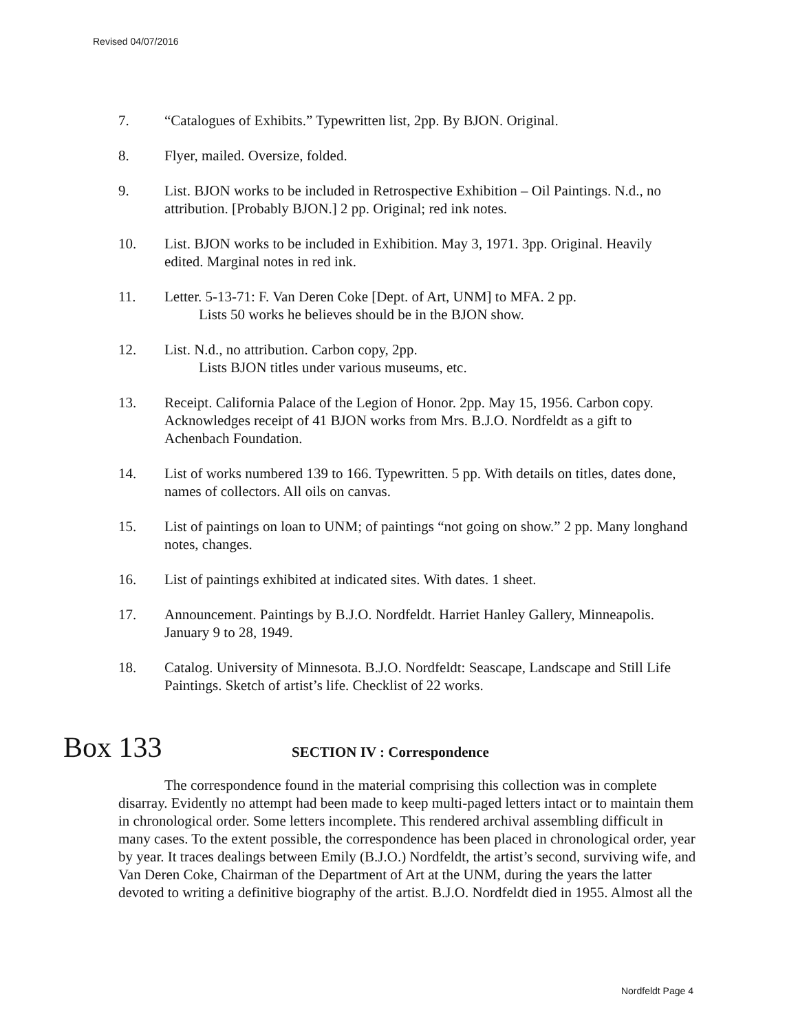Revised 04/07/2016
7. “Catalogues of Exhibits.” Typewritten list, 2pp. By BJON. Original.
8. Flyer, mailed. Oversize, folded.
9. List. BJON works to be included in Retrospective Exhibition – Oil Paintings. N.d., no attribution. [Probably BJON.] 2 pp. Original; red ink notes.
10. List. BJON works to be included in Exhibition. May 3, 1971. 3pp. Original. Heavily edited. Marginal notes in red ink.
11. Letter. 5-13-71: F. Van Deren Coke [Dept. of Art, UNM] to MFA. 2 pp.
Lists 50 works he believes should be in the BJON show.
12. List. N.d., no attribution. Carbon copy, 2pp.
Lists BJON titles under various museums, etc.
13. Receipt. California Palace of the Legion of Honor. 2pp. May 15, 1956. Carbon copy. Acknowledges receipt of 41 BJON works from Mrs. B.J.O. Nordfeldt as a gift to Achenbach Foundation.
14. List of works numbered 139 to 166. Typewritten. 5 pp. With details on titles, dates done, names of collectors. All oils on canvas.
15. List of paintings on loan to UNM; of paintings “not going on show.” 2 pp. Many longhand notes, changes.
16. List of paintings exhibited at indicated sites. With dates. 1 sheet.
17. Announcement. Paintings by B.J.O. Nordfeldt. Harriet Hanley Gallery, Minneapolis. January 9 to 28, 1949.
18. Catalog. University of Minnesota. B.J.O. Nordfeldt: Seascape, Landscape and Still Life Paintings. Sketch of artist’s life. Checklist of 22 works.
Box 133
SECTION IV : Correspondence
The correspondence found in the material comprising this collection was in complete disarray. Evidently no attempt had been made to keep multi-paged letters intact or to maintain them in chronological order. Some letters incomplete. This rendered archival assembling difficult in many cases. To the extent possible, the correspondence has been placed in chronological order, year by year. It traces dealings between Emily (B.J.O.) Nordfeldt, the artist’s second, surviving wife, and Van Deren Coke, Chairman of the Department of Art at the UNM, during the years the latter devoted to writing a definitive biography of the artist. B.J.O. Nordfeldt died in 1955. Almost all the
Nordfeldt Page 4